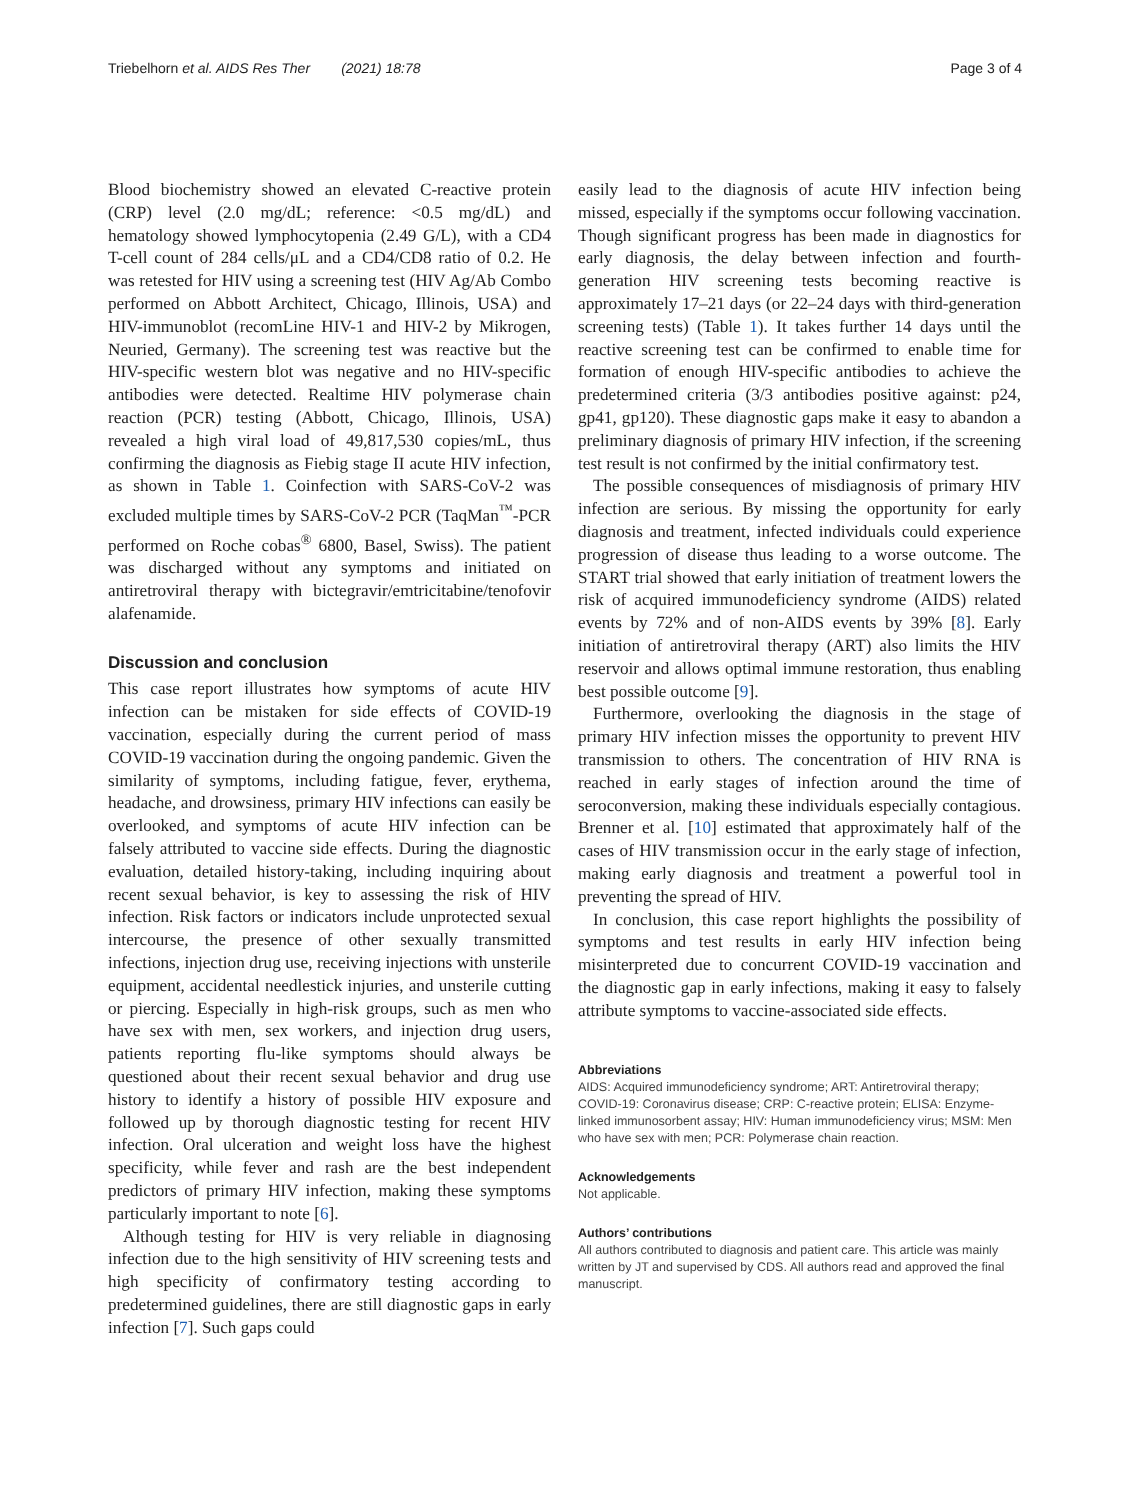Triebelhorn et al. AIDS Res Ther (2021) 18:78 Page 3 of 4
Blood biochemistry showed an elevated C-reactive protein (CRP) level (2.0 mg/dL; reference: <0.5 mg/dL) and hematology showed lymphocytopenia (2.49 G/L), with a CD4 T-cell count of 284 cells/μL and a CD4/CD8 ratio of 0.2. He was retested for HIV using a screening test (HIV Ag/Ab Combo performed on Abbott Architect, Chicago, Illinois, USA) and HIV-immunoblot (recomLine HIV-1 and HIV-2 by Mikrogen, Neuried, Germany). The screening test was reactive but the HIV-specific western blot was negative and no HIV-specific antibodies were detected. Realtime HIV polymerase chain reaction (PCR) testing (Abbott, Chicago, Illinois, USA) revealed a high viral load of 49,817,530 copies/mL, thus confirming the diagnosis as Fiebig stage II acute HIV infection, as shown in Table 1. Coinfection with SARS-CoV-2 was excluded multiple times by SARS-CoV-2 PCR (TaqMan<sup>™</sup>-PCR performed on Roche cobas<sup>®</sup> 6800, Basel, Swiss). The patient was discharged without any symptoms and initiated on antiretroviral therapy with bictegravir/emtricitabine/tenofovir alafenamide.
Discussion and conclusion
This case report illustrates how symptoms of acute HIV infection can be mistaken for side effects of COVID-19 vaccination, especially during the current period of mass COVID-19 vaccination during the ongoing pandemic. Given the similarity of symptoms, including fatigue, fever, erythema, headache, and drowsiness, primary HIV infections can easily be overlooked, and symptoms of acute HIV infection can be falsely attributed to vaccine side effects. During the diagnostic evaluation, detailed history-taking, including inquiring about recent sexual behavior, is key to assessing the risk of HIV infection. Risk factors or indicators include unprotected sexual intercourse, the presence of other sexually transmitted infections, injection drug use, receiving injections with unsterile equipment, accidental needlestick injuries, and unsterile cutting or piercing. Especially in high-risk groups, such as men who have sex with men, sex workers, and injection drug users, patients reporting flu-like symptoms should always be questioned about their recent sexual behavior and drug use history to identify a history of possible HIV exposure and followed up by thorough diagnostic testing for recent HIV infection. Oral ulceration and weight loss have the highest specificity, while fever and rash are the best independent predictors of primary HIV infection, making these symptoms particularly important to note [6].
Although testing for HIV is very reliable in diagnosing infection due to the high sensitivity of HIV screening tests and high specificity of confirmatory testing according to predetermined guidelines, there are still diagnostic gaps in early infection [7]. Such gaps could
easily lead to the diagnosis of acute HIV infection being missed, especially if the symptoms occur following vaccination. Though significant progress has been made in diagnostics for early diagnosis, the delay between infection and fourth-generation HIV screening tests becoming reactive is approximately 17–21 days (or 22–24 days with third-generation screening tests) (Table 1). It takes further 14 days until the reactive screening test can be confirmed to enable time for formation of enough HIV-specific antibodies to achieve the predetermined criteria (3/3 antibodies positive against: p24, gp41, gp120). These diagnostic gaps make it easy to abandon a preliminary diagnosis of primary HIV infection, if the screening test result is not confirmed by the initial confirmatory test.
The possible consequences of misdiagnosis of primary HIV infection are serious. By missing the opportunity for early diagnosis and treatment, infected individuals could experience progression of disease thus leading to a worse outcome. The START trial showed that early initiation of treatment lowers the risk of acquired immunodeficiency syndrome (AIDS) related events by 72% and of non-AIDS events by 39% [8]. Early initiation of antiretroviral therapy (ART) also limits the HIV reservoir and allows optimal immune restoration, thus enabling best possible outcome [9].
Furthermore, overlooking the diagnosis in the stage of primary HIV infection misses the opportunity to prevent HIV transmission to others. The concentration of HIV RNA is reached in early stages of infection around the time of seroconversion, making these individuals especially contagious. Brenner et al. [10] estimated that approximately half of the cases of HIV transmission occur in the early stage of infection, making early diagnosis and treatment a powerful tool in preventing the spread of HIV.
In conclusion, this case report highlights the possibility of symptoms and test results in early HIV infection being misinterpreted due to concurrent COVID-19 vaccination and the diagnostic gap in early infections, making it easy to falsely attribute symptoms to vaccine-associated side effects.
Abbreviations
AIDS: Acquired immunodeficiency syndrome; ART: Antiretroviral therapy; COVID-19: Coronavirus disease; CRP: C-reactive protein; ELISA: Enzyme-linked immunosorbent assay; HIV: Human immunodeficiency virus; MSM: Men who have sex with men; PCR: Polymerase chain reaction.
Acknowledgements
Not applicable.
Authors’ contributions
All authors contributed to diagnosis and patient care. This article was mainly written by JT and supervised by CDS. All authors read and approved the final manuscript.